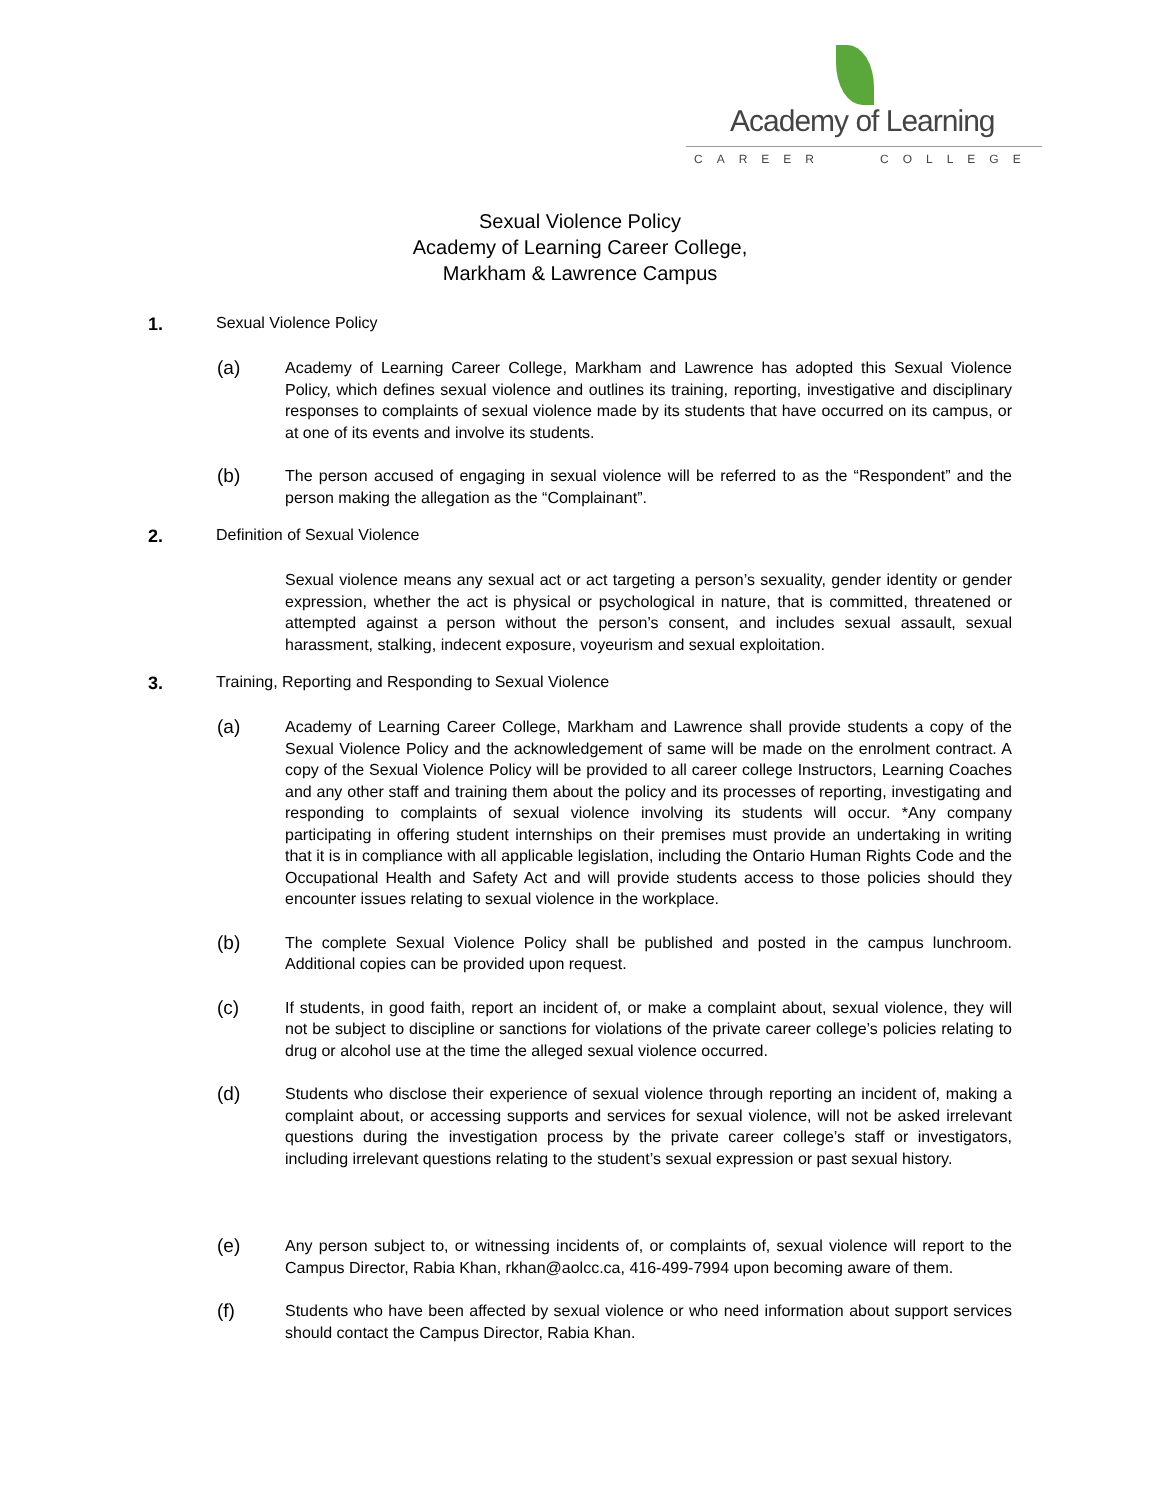Academy of Learning
CAREER COLLEGE
Sexual Violence Policy
Academy of Learning Career College,
Markham & Lawrence Campus
1. Sexual Violence Policy
(a)
Academy of Learning Career College, Markham and Lawrence has adopted this Sexual Violence Policy, which defines sexual violence and outlines its training, reporting, investigative and disciplinary responses to complaints of sexual violence made by its students that have occurred on its campus, or at one of its events and involve its students.
(b)
The person accused of engaging in sexual violence will be referred to as the “Respondent” and the person making the allegation as the “Complainant”.
2. Definition of Sexual Violence
Sexual violence means any sexual act or act targeting a person’s sexuality, gender identity or gender expression, whether the act is physical or psychological in nature, that is committed, threatened or attempted against a person without the person’s consent, and includes sexual assault, sexual harassment, stalking, indecent exposure, voyeurism and sexual exploitation.
3. Training, Reporting and Responding to Sexual Violence
(a)
Academy of Learning Career College, Markham and Lawrence shall provide students a copy of the Sexual Violence Policy and the acknowledgement of same will be made on the enrolment contract. A copy of the Sexual Violence Policy will be provided to all career college Instructors, Learning Coaches and any other staff and training them about the policy and its processes of reporting, investigating and responding to complaints of sexual violence involving its students will occur. *Any company participating in offering student internships on their premises must provide an undertaking in writing that it is in compliance with all applicable legislation, including the Ontario Human Rights Code and the Occupational Health and Safety Act and will provide students access to those policies should they encounter issues relating to sexual violence in the workplace.
(b)
The complete Sexual Violence Policy shall be published and posted in the campus lunchroom. Additional copies can be provided upon request.
(c)
If students, in good faith, report an incident of, or make a complaint about, sexual violence, they will not be subject to discipline or sanctions for violations of the private career college’s policies relating to drug or alcohol use at the time the alleged sexual violence occurred.
(d)
Students who disclose their experience of sexual violence through reporting an incident of, making a complaint about, or accessing supports and services for sexual violence, will not be asked irrelevant questions during the investigation process by the private career college’s staff or investigators, including irrelevant questions relating to the student’s sexual expression or past sexual history.
(e)
Any person subject to, or witnessing incidents of, or complaints of, sexual violence will report to the Campus Director, Rabia Khan, rkhan@aolcc.ca, 416-499-7994 upon becoming aware of them.
(f)
Students who have been affected by sexual violence or who need information about support services should contact the Campus Director, Rabia Khan.